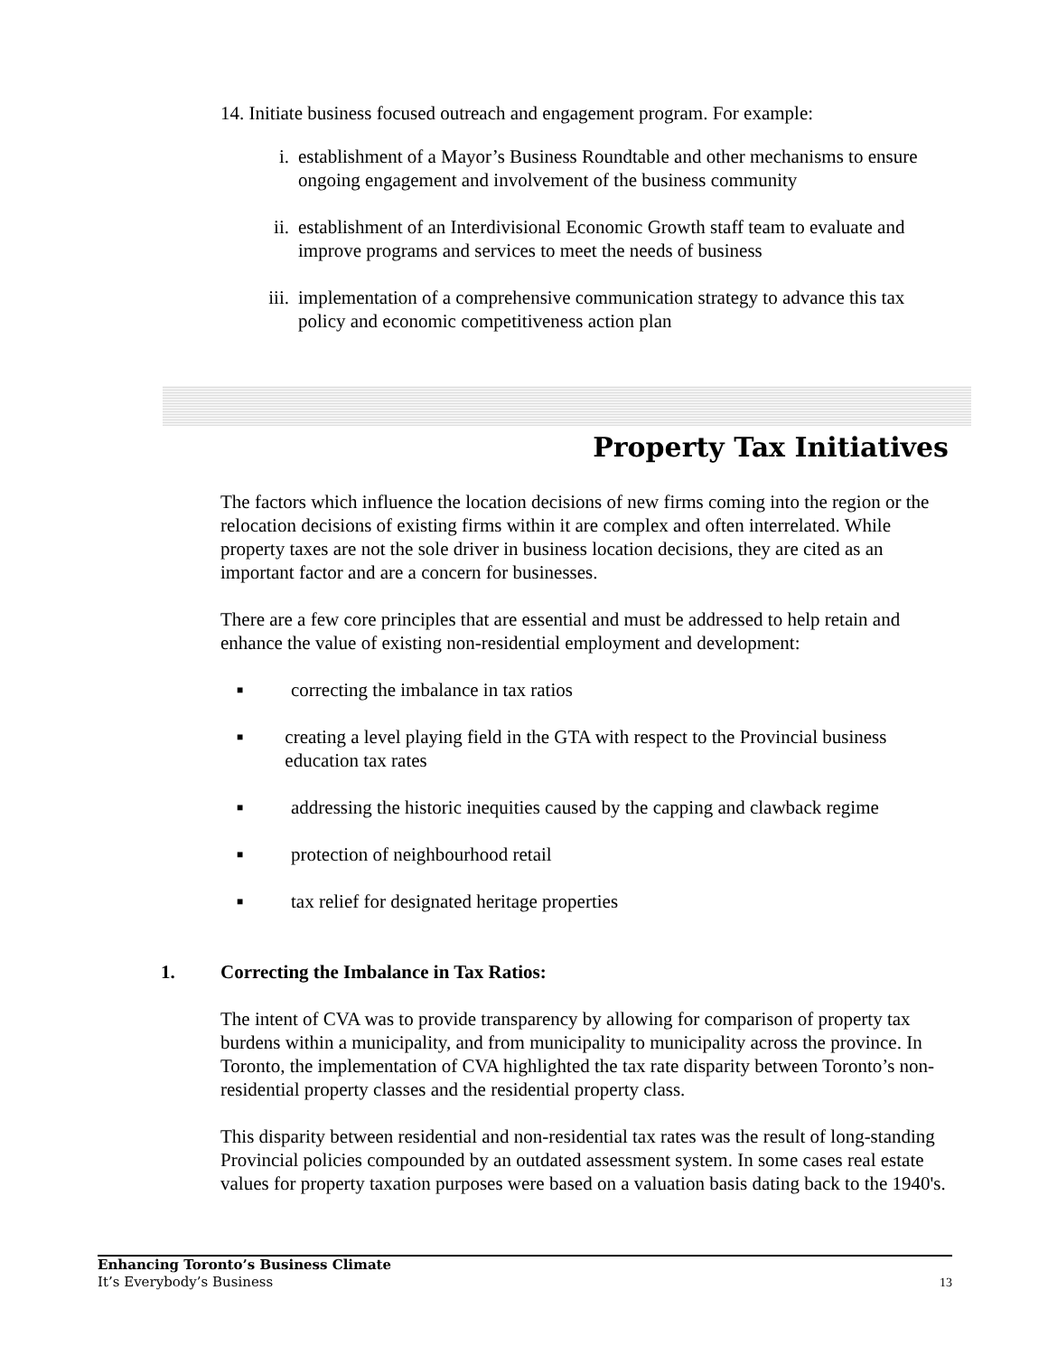14. Initiate business focused outreach and engagement program. For example:
i. establishment of a Mayor’s Business Roundtable and other mechanisms to ensure ongoing engagement and involvement of the business community
ii. establishment of an Interdivisional Economic Growth staff team to evaluate and improve programs and services to meet the needs of business
iii. implementation of a comprehensive communication strategy to advance this tax policy and economic competitiveness action plan
Property Tax Initiatives
The factors which influence the location decisions of new firms coming into the region or the relocation decisions of existing firms within it are complex and often interrelated. While property taxes are not the sole driver in business location decisions, they are cited as an important factor and are a concern for businesses.
There are a few core principles that are essential and must be addressed to help retain and enhance the value of existing non-residential employment and development:
■ correcting the imbalance in tax ratios
■ creating a level playing field in the GTA with respect to the Provincial business education tax rates
■ addressing the historic inequities caused by the capping and clawback regime
■ protection of neighbourhood retail
■ tax relief for designated heritage properties
1. Correcting the Imbalance in Tax Ratios:
The intent of CVA was to provide transparency by allowing for comparison of property tax burdens within a municipality, and from municipality to municipality across the province. In Toronto, the implementation of CVA highlighted the tax rate disparity between Toronto’s non-residential property classes and the residential property class.
This disparity between residential and non-residential tax rates was the result of long-standing Provincial policies compounded by an outdated assessment system. In some cases real estate values for property taxation purposes were based on a valuation basis dating back to the 1940's.
Enhancing Toronto’s Business Climate
It’s Everybody’s Business 13